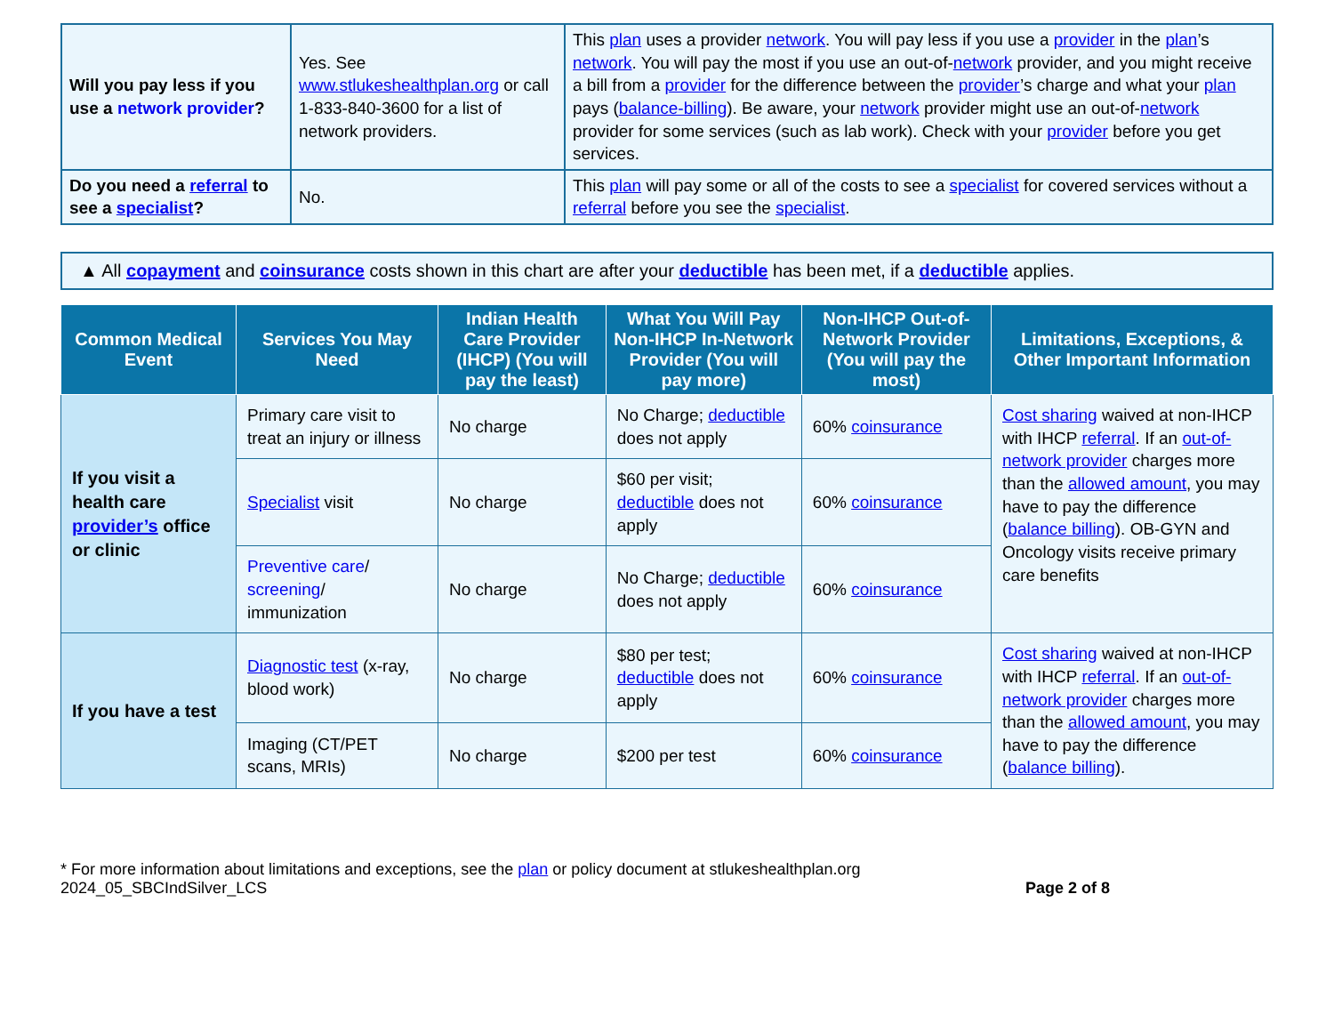| Will you pay less if you use a network provider ? | Yes. See www.stlukeshealthplan.org or call 1-833-840-3600 for a list of network providers. | This plan uses a provider network . You will pay less if you use a provider in the plan ’s network . You will pay the most if you use an out-of- network provider, and you might receive a bill from a provider for the difference between the provider ’s charge and what your plan pays ( balance-billing ). Be aware, your network provider might use an out-of- network provider for some services (such as lab work). Check with your provider before you get services. |
| Do you need a referral to see a specialist ? | No. | This plan will pay some or all of the costs to see a specialist for covered services without a referral before you see the specialist . |
▲ All copayment and coinsurance costs shown in this chart are after your deductible has been met, if a deductible applies.
| Common Medical Event | Services You May Need | Indian Health Care Provider (IHCP) (You will pay the least) | What You Will Pay Non-IHCP In-Network Provider (You will pay more) | Non-IHCP Out-of-Network Provider (You will pay the most) | Limitations, Exceptions, & Other Important Information |
| --- | --- | --- | --- | --- | --- |
| If you visit a health care provider’s office or clinic | Primary care visit to treat an injury or illness | No charge | No Charge; deductible does not apply | 60% coinsurance | Cost sharing waived at non-IHCP with IHCP referral . If an out-of-network provider charges more than the allowed amount , you may have to pay the difference ( balance billing ). OB-GYN and Oncology visits receive primary care benefits |
| | Specialist visit | No charge | $60 per visit; deductible does not apply | 60% coinsurance | |
| | Preventive care / screening / immunization | No charge | No Charge; deductible does not apply | 60% coinsurance | |
| If you have a test | Diagnostic test (x-ray, blood work) | No charge | $80 per test; deductible does not apply | 60% coinsurance | Cost sharing waived at non-IHCP with IHCP referral . If an out-of-network provider charges more than the allowed amount , you may have to pay the difference ( balance billing ). |
| | Imaging (CT/PET scans, MRIs) | No charge | $200 per test | 60% coinsurance | |
* For more information about limitations and exceptions, see the plan or policy document at stlukeshealthplan.org
2024_05_SBCIndSilver_LCS Page 2 of 8